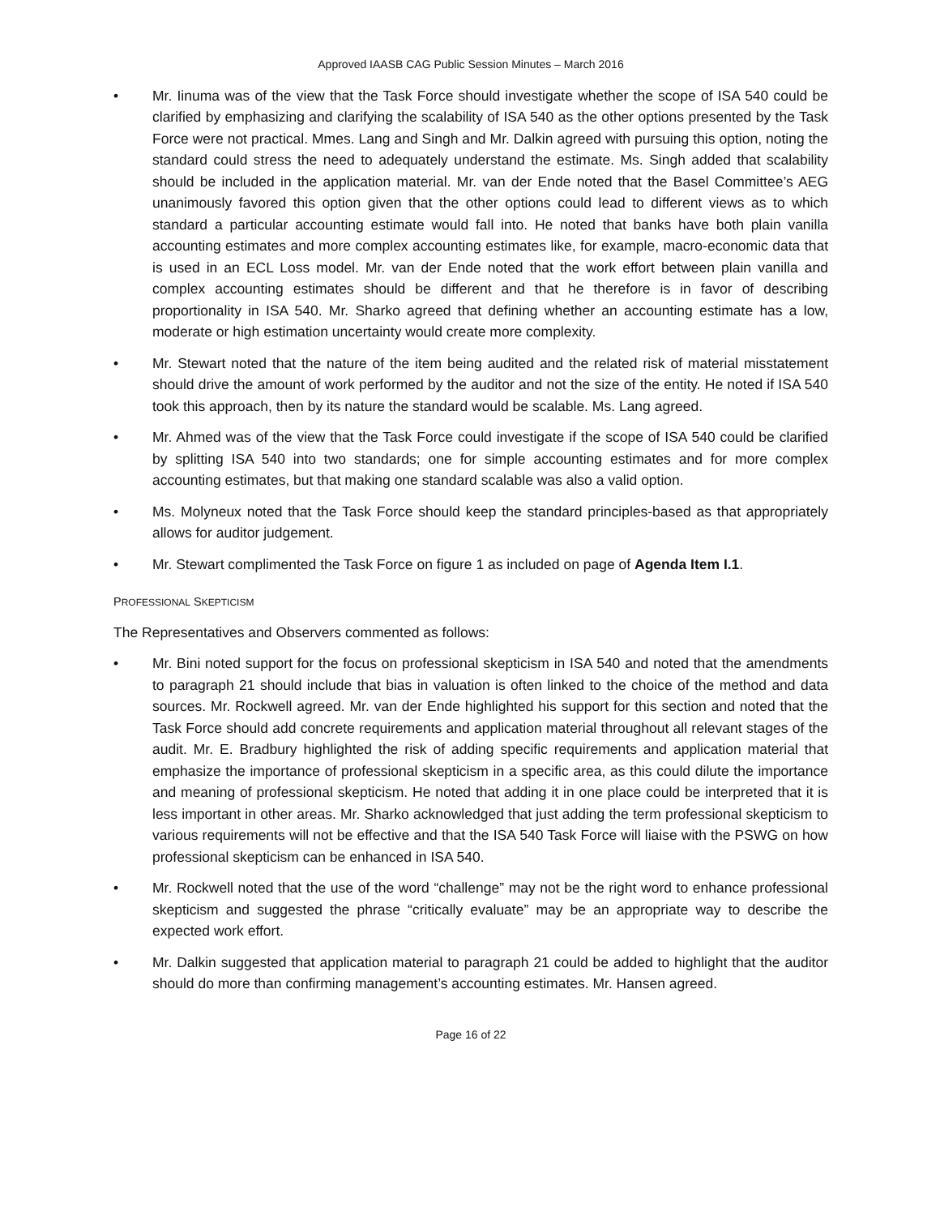Approved IAASB CAG Public Session Minutes – March 2016
• Mr. Iinuma was of the view that the Task Force should investigate whether the scope of ISA 540 could be clarified by emphasizing and clarifying the scalability of ISA 540 as the other options presented by the Task Force were not practical. Mmes. Lang and Singh and Mr. Dalkin agreed with pursuing this option, noting the standard could stress the need to adequately understand the estimate. Ms. Singh added that scalability should be included in the application material. Mr. van der Ende noted that the Basel Committee’s AEG unanimously favored this option given that the other options could lead to different views as to which standard a particular accounting estimate would fall into. He noted that banks have both plain vanilla accounting estimates and more complex accounting estimates like, for example, macro-economic data that is used in an ECL Loss model. Mr. van der Ende noted that the work effort between plain vanilla and complex accounting estimates should be different and that he therefore is in favor of describing proportionality in ISA 540. Mr. Sharko agreed that defining whether an accounting estimate has a low, moderate or high estimation uncertainty would create more complexity.
• Mr. Stewart noted that the nature of the item being audited and the related risk of material misstatement should drive the amount of work performed by the auditor and not the size of the entity. He noted if ISA 540 took this approach, then by its nature the standard would be scalable. Ms. Lang agreed.
• Mr. Ahmed was of the view that the Task Force could investigate if the scope of ISA 540 could be clarified by splitting ISA 540 into two standards; one for simple accounting estimates and for more complex accounting estimates, but that making one standard scalable was also a valid option.
• Ms. Molyneux noted that the Task Force should keep the standard principles-based as that appropriately allows for auditor judgement.
• Mr. Stewart complimented the Task Force on figure 1 as included on page of Agenda Item I.1.
PROFESSIONAL SKEPTICISM
The Representatives and Observers commented as follows:
• Mr. Bini noted support for the focus on professional skepticism in ISA 540 and noted that the amendments to paragraph 21 should include that bias in valuation is often linked to the choice of the method and data sources. Mr. Rockwell agreed. Mr. van der Ende highlighted his support for this section and noted that the Task Force should add concrete requirements and application material throughout all relevant stages of the audit. Mr. E. Bradbury highlighted the risk of adding specific requirements and application material that emphasize the importance of professional skepticism in a specific area, as this could dilute the importance and meaning of professional skepticism. He noted that adding it in one place could be interpreted that it is less important in other areas. Mr. Sharko acknowledged that just adding the term professional skepticism to various requirements will not be effective and that the ISA 540 Task Force will liaise with the PSWG on how professional skepticism can be enhanced in ISA 540.
• Mr. Rockwell noted that the use of the word “challenge” may not be the right word to enhance professional skepticism and suggested the phrase “critically evaluate” may be an appropriate way to describe the expected work effort.
• Mr. Dalkin suggested that application material to paragraph 21 could be added to highlight that the auditor should do more than confirming management’s accounting estimates. Mr. Hansen agreed.
Page 16 of 22